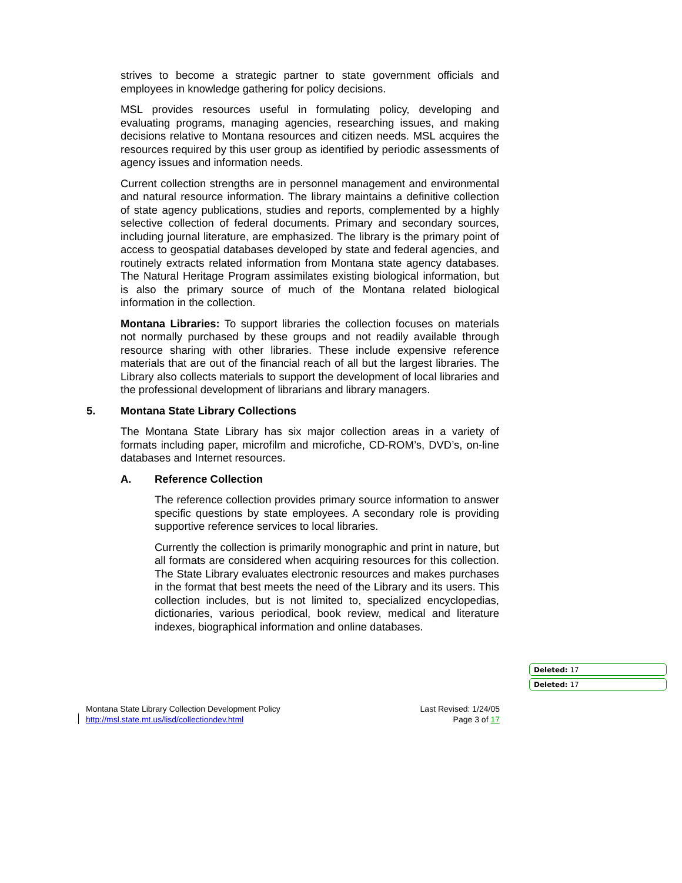strives to become a strategic partner to state government officials and employees in knowledge gathering for policy decisions.
MSL provides resources useful in formulating policy, developing and evaluating programs, managing agencies, researching issues, and making decisions relative to Montana resources and citizen needs. MSL acquires the resources required by this user group as identified by periodic assessments of agency issues and information needs.
Current collection strengths are in personnel management and environmental and natural resource information. The library maintains a definitive collection of state agency publications, studies and reports, complemented by a highly selective collection of federal documents. Primary and secondary sources, including journal literature, are emphasized. The library is the primary point of access to geospatial databases developed by state and federal agencies, and routinely extracts related information from Montana state agency databases. The Natural Heritage Program assimilates existing biological information, but is also the primary source of much of the Montana related biological information in the collection.
Montana Libraries: To support libraries the collection focuses on materials not normally purchased by these groups and not readily available through resource sharing with other libraries. These include expensive reference materials that are out of the financial reach of all but the largest libraries. The Library also collects materials to support the development of local libraries and the professional development of librarians and library managers.
5. Montana State Library Collections
The Montana State Library has six major collection areas in a variety of formats including paper, microfilm and microfiche, CD-ROM’s, DVD’s, on-line databases and Internet resources.
A. Reference Collection
The reference collection provides primary source information to answer specific questions by state employees. A secondary role is providing supportive reference services to local libraries.
Currently the collection is primarily monographic and print in nature, but all formats are considered when acquiring resources for this collection. The State Library evaluates electronic resources and makes purchases in the format that best meets the need of the Library and its users. This collection includes, but is not limited to, specialized encyclopedias, dictionaries, various periodical, book review, medical and literature indexes, biographical information and online databases.
Montana State Library Collection Development Policy
http://msl.state.mt.us/lisd/collectiondev.html
Last Revised: 1/24/05
Page 3 of 17
Deleted: 17
Deleted: 17